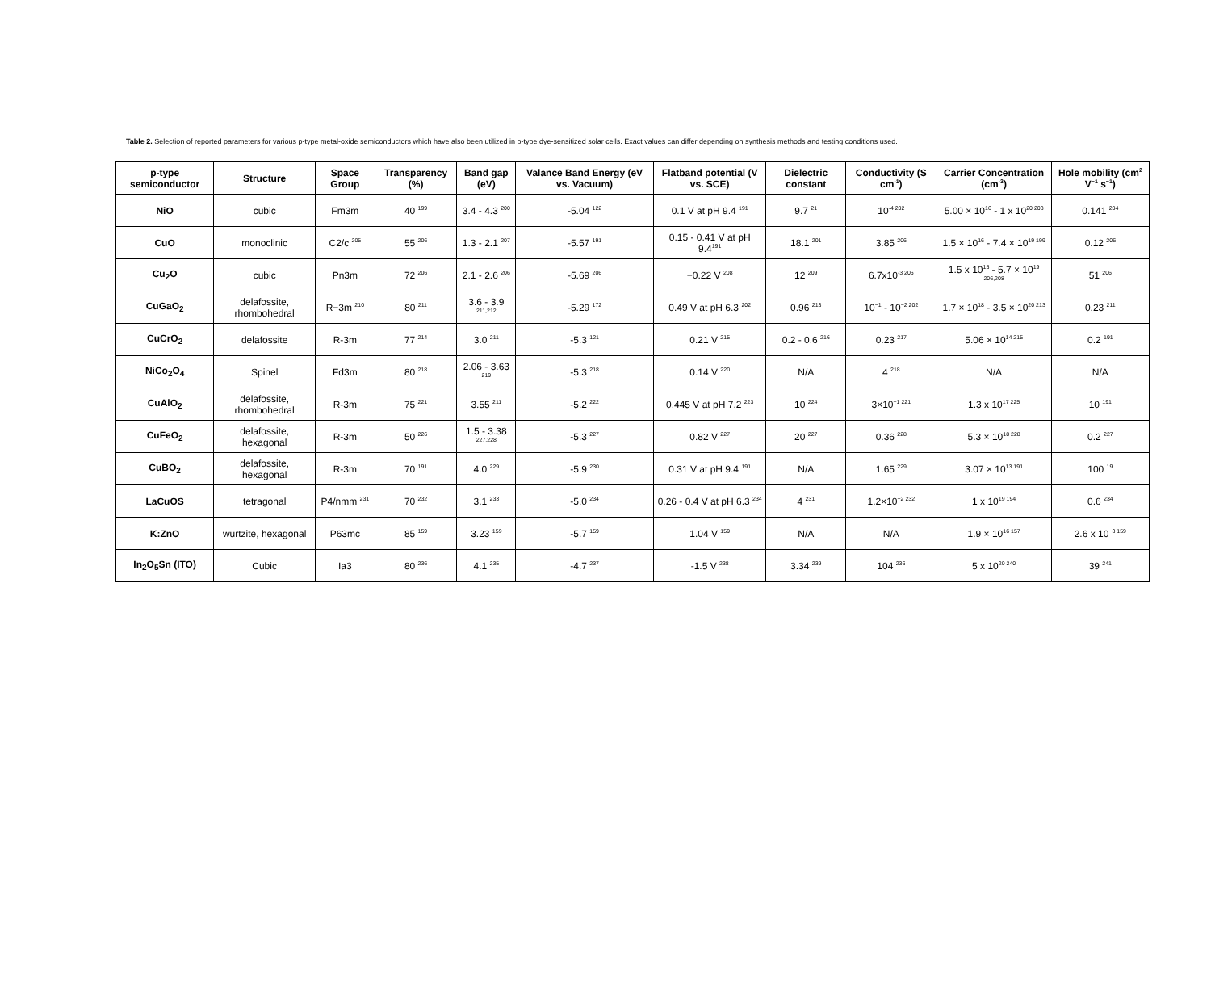Table 2. Selection of reported parameters for various p-type metal-oxide semiconductors which have also been utilized in p-type dye-sensitized solar cells. Exact values can differ depending on synthesis methods and testing conditions used.
| p-type semiconductor | Structure | Space Group | Transparency (%) | Band gap (eV) | Valance Band Energy (eV vs. Vacuum) | Flatband potential (V vs. SCE) | Dielectric constant | Conductivity (S cm<sup>-1</sup>) | Carrier Concentration (cm<sup>-3</sup>) | Hole mobility (cm<sup>2</sup> V<sup>−1</sup> s<sup>−1</sup>) |
| --- | --- | --- | --- | --- | --- | --- | --- | --- | --- | --- |
| NiO | cubic | Fm3m | 40 <sup>199</sup> | 3.4 - 4.3 <sup>200</sup> | -5.04 <sup>122</sup> | 0.1 V at pH 9.4 <sup>191</sup> | 9.7 <sup>21</sup> | 10<sup>-4 202</sup> | 5.00 × 10<sup>16</sup> - 1 x 10<sup>20 203</sup> | 0.141 <sup>204</sup> |
| CuO | monoclinic | C2/c <sup>205</sup> | 55 <sup>206</sup> | 1.3 - 2.1 <sup>207</sup> | -5.57 <sup>191</sup> | 0.15 - 0.41 V at pH 9.4<sup>191</sup> | 18.1 <sup>201</sup> | 3.85 <sup>206</sup> | 1.5 × 10<sup>16</sup> - 7.4 × 10<sup>19 199</sup> | 0.12 <sup>206</sup> |
| Cu<sub>2</sub>O | cubic | Pn3m | 72 <sup>206</sup> | 2.1 - 2.6 <sup>206</sup> | -5.69 <sup>206</sup> | −0.22 V <sup>208</sup> | 12 <sup>209</sup> | 6.7x10<sup>-3 206</sup> | 1.5 x 10<sup>15</sup> - 5.7 × 10<sup>19 206,208</sup> | 51 <sup>206</sup> |
| CuGaO<sub>2</sub> | delafossite, rhombohedral | R−3m <sup>210</sup> | 80 <sup>211</sup> | 3.6 - 3.9 <sup>211,212</sup> | -5.29 <sup>172</sup> | 0.49 V at pH 6.3 <sup>202</sup> | 0.96 <sup>213</sup> | 10<sup>−1</sup> - 10<sup>−2 202</sup> | 1.7 × 10<sup>18</sup> - 3.5 × 10<sup>20 213</sup> | 0.23 <sup>211</sup> |
| CuCrO<sub>2</sub> | delafossite | R-3m | 77 <sup>214</sup> | 3.0 <sup>211</sup> | -5.3 <sup>121</sup> | 0.21 V <sup>215</sup> | 0.2 - 0.6 <sup>216</sup> | 0.23 <sup>217</sup> | 5.06 × 10<sup>14 215</sup> | 0.2 <sup>191</sup> |
| NiCo<sub>2</sub>O<sub>4</sub> | Spinel | Fd3m | 80 <sup>218</sup> | 2.06 - 3.63 <sup>219</sup> | -5.3 <sup>218</sup> | 0.14 V <sup>220</sup> | N/A | 4 <sup>218</sup> | N/A | N/A |
| CuAlO<sub>2</sub> | delafossite, rhombohedral | R-3m | 75 <sup>221</sup> | 3.55 <sup>211</sup> | -5.2 <sup>222</sup> | 0.445 V at pH 7.2 <sup>223</sup> | 10 <sup>224</sup> | 3×10<sup>−1 221</sup> | 1.3 x 10<sup>17 225</sup> | 10 <sup>191</sup> |
| CuFeO<sub>2</sub> | delafossite, hexagonal | R-3m | 50 <sup>226</sup> | 1.5 - 3.38 <sup>227,228</sup> | -5.3 <sup>227</sup> | 0.82 V <sup>227</sup> | 20 <sup>227</sup> | 0.36 <sup>228</sup> | 5.3 × 10<sup>18 228</sup> | 0.2 <sup>227</sup> |
| CuBO<sub>2</sub> | delafossite, hexagonal | R-3m | 70 <sup>191</sup> | 4.0 <sup>229</sup> | -5.9 <sup>230</sup> | 0.31 V at pH 9.4 <sup>191</sup> | N/A | 1.65 <sup>229</sup> | 3.07 × 10<sup>13 191</sup> | 100 <sup>19</sup> |
| LaCuOS | tetragonal | P4/nmm <sup>231</sup> | 70 <sup>232</sup> | 3.1 <sup>233</sup> | -5.0 <sup>234</sup> | 0.26 - 0.4 V at pH 6.3 <sup>234</sup> | 4 <sup>231</sup> | 1.2×10<sup>−2 232</sup> | 1 x 10<sup>19 194</sup> | 0.6 <sup>234</sup> |
| K:ZnO | wurtzite, hexagonal | P63mc | 85 <sup>159</sup> | 3.23 <sup>159</sup> | -5.7 <sup>159</sup> | 1.04 V <sup>159</sup> | N/A | N/A | 1.9 × 10<sup>16 157</sup> | 2.6 x 10<sup>−3 159</sup> |
| In<sub>2</sub>O<sub>5</sub>Sn (ITO) | Cubic | Ia3 | 80 <sup>236</sup> | 4.1 <sup>235</sup> | -4.7 <sup>237</sup> | -1.5 V <sup>238</sup> | 3.34 <sup>239</sup> | 104 <sup>236</sup> | 5 x 10<sup>20 240</sup> | 39 <sup>241</sup> |